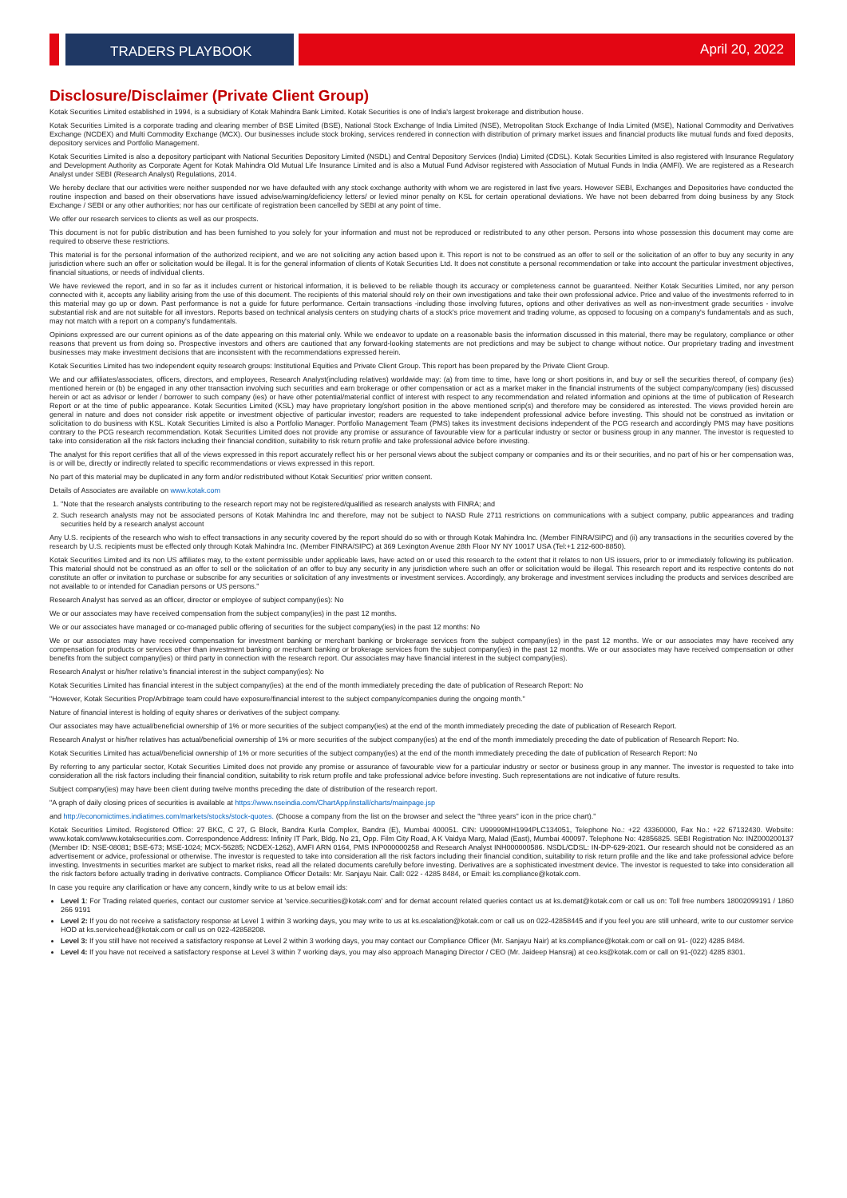TRADERS PLAYBOOK
April 20, 2022
Disclosure/Disclaimer (Private Client Group)
Kotak Securities Limited established in 1994, is a subsidiary of Kotak Mahindra Bank Limited. Kotak Securities is one of India's largest brokerage and distribution house.
Kotak Securities Limited is a corporate trading and clearing member of BSE Limited (BSE), National Stock Exchange of India Limited (NSE), Metropolitan Stock Exchange of India Limited (MSE), National Commodity and Derivatives Exchange (NCDEX) and Multi Commodity Exchange (MCX). Our businesses include stock broking, services rendered in connection with distribution of primary market issues and financial products like mutual funds and fixed deposits, depository services and Portfolio Management.
Kotak Securities Limited is also a depository participant with National Securities Depository Limited (NSDL) and Central Depository Services (India) Limited (CDSL). Kotak Securities Limited is also registered with Insurance Regulatory and Development Authority as Corporate Agent for Kotak Mahindra Old Mutual Life Insurance Limited and is also a Mutual Fund Advisor registered with Association of Mutual Funds in India (AMFI). We are registered as a Research Analyst under SEBI (Research Analyst) Regulations, 2014.
We hereby declare that our activities were neither suspended nor we have defaulted with any stock exchange authority with whom we are registered in last five years. However SEBI, Exchanges and Depositories have conducted the routine inspection and based on their observations have issued advise/warning/deficiency letters/ or levied minor penalty on KSL for certain operational deviations. We have not been debarred from doing business by any Stock Exchange / SEBI or any other authorities; nor has our certificate of registration been cancelled by SEBI at any point of time.
We offer our research services to clients as well as our prospects.
This document is not for public distribution and has been furnished to you solely for your information and must not be reproduced or redistributed to any other person. Persons into whose possession this document may come are required to observe these restrictions.
This material is for the personal information of the authorized recipient, and we are not soliciting any action based upon it. This report is not to be construed as an offer to sell or the solicitation of an offer to buy any security in any jurisdiction where such an offer or solicitation would be illegal. It is for the general information of clients of Kotak Securities Ltd. It does not constitute a personal recommendation or take into account the particular investment objectives, financial situations, or needs of individual clients.
We have reviewed the report, and in so far as it includes current or historical information, it is believed to be reliable though its accuracy or completeness cannot be guaranteed. Neither Kotak Securities Limited, nor any person connected with it, accepts any liability arising from the use of this document. The recipients of this material should rely on their own investigations and take their own professional advice. Price and value of the investments referred to in this material may go up or down. Past performance is not a guide for future performance. Certain transactions -including those involving futures, options and other derivatives as well as non-investment grade securities - involve substantial risk and are not suitable for all investors. Reports based on technical analysis centers on studying charts of a stock's price movement and trading volume, as opposed to focusing on a company's fundamentals and as such, may not match with a report on a company's fundamentals.
Opinions expressed are our current opinions as of the date appearing on this material only. While we endeavor to update on a reasonable basis the information discussed in this material, there may be regulatory, compliance or other reasons that prevent us from doing so. Prospective investors and others are cautioned that any forward-looking statements are not predictions and may be subject to change without notice. Our proprietary trading and investment businesses may make investment decisions that are inconsistent with the recommendations expressed herein.
Kotak Securities Limited has two independent equity research groups: Institutional Equities and Private Client Group. This report has been prepared by the Private Client Group.
We and our affiliates/associates, officers, directors, and employees, Research Analyst(including relatives) worldwide may: (a) from time to time, have long or short positions in, and buy or sell the securities thereof, of company (ies) mentioned herein or (b) be engaged in any other transaction involving such securities and earn brokerage or other compensation or act as a market maker in the financial instruments of the subject company/company (ies) discussed herein or act as advisor or lender / borrower to such company (ies) or have other potential/material conflict of interest with respect to any recommendation and related information and opinions at the time of publication of Research Report or at the time of public appearance. Kotak Securities Limited (KSL) may have proprietary long/short position in the above mentioned scrip(s) and therefore may be considered as interested. The views provided herein are general in nature and does not consider risk appetite or investment objective of particular investor; readers are requested to take independent professional advice before investing. This should not be construed as invitation or solicitation to do business with KSL. Kotak Securities Limited is also a Portfolio Manager. Portfolio Management Team (PMS) takes its investment decisions independent of the PCG research and accordingly PMS may have positions contrary to the PCG research recommendation. Kotak Securities Limited does not provide any promise or assurance of favourable view for a particular industry or sector or business group in any manner. The investor is requested to take into consideration all the risk factors including their financial condition, suitability to risk return profile and take professional advice before investing.
The analyst for this report certifies that all of the views expressed in this report accurately reflect his or her personal views about the subject company or companies and its or their securities, and no part of his or her compensation was, is or will be, directly or indirectly related to specific recommendations or views expressed in this report.
No part of this material may be duplicated in any form and/or redistributed without Kotak Securities' prior written consent.
Details of Associates are available on www.kotak.com
1. "Note that the research analysts contributing to the research report may not be registered/qualified as research analysts with FINRA; and
2. Such research analysts may not be associated persons of Kotak Mahindra Inc and therefore, may not be subject to NASD Rule 2711 restrictions on communications with a subject company, public appearances and trading securities held by a research analyst account
Any U.S. recipients of the research who wish to effect transactions in any security covered by the report should do so with or through Kotak Mahindra Inc. (Member FINRA/SIPC) and (ii) any transactions in the securities covered by the research by U.S. recipients must be effected only through Kotak Mahindra Inc. (Member FINRA/SIPC) at 369 Lexington Avenue 28th Floor NY NY 10017 USA (Tel:+1 212-600-8850).
Kotak Securities Limited and its non US affiliates may, to the extent permissible under applicable laws, have acted on or used this research to the extent that it relates to non US issuers, prior to or immediately following its publication. This material should not be construed as an offer to sell or the solicitation of an offer to buy any security in any jurisdiction where such an offer or solicitation would be illegal. This research report and its respective contents do not constitute an offer or invitation to purchase or subscribe for any securities or solicitation of any investments or investment services. Accordingly, any brokerage and investment services including the products and services described are not available to or intended for Canadian persons or US persons."
Research Analyst has served as an officer, director or employee of subject company(ies): No
We or our associates may have received compensation from the subject company(ies) in the past 12 months.
We or our associates have managed or co-managed public offering of securities for the subject company(ies) in the past 12 months: No
We or our associates may have received compensation for investment banking or merchant banking or brokerage services from the subject company(ies) in the past 12 months. We or our associates may have received any compensation for products or services other than investment banking or merchant banking or brokerage services from the subject company(ies) in the past 12 months. We or our associates may have received compensation or other benefits from the subject company(ies) or third party in connection with the research report. Our associates may have financial interest in the subject company(ies).
Research Analyst or his/her relative's financial interest in the subject company(ies): No
Kotak Securities Limited has financial interest in the subject company(ies) at the end of the month immediately preceding the date of publication of Research Report: No
"However, Kotak Securities Prop/Arbitrage team could have exposure/financial interest to the subject company/companies during the ongoing month."
Nature of financial interest is holding of equity shares or derivatives of the subject company.
Our associates may have actual/beneficial ownership of 1% or more securities of the subject company(ies) at the end of the month immediately preceding the date of publication of Research Report.
Research Analyst or his/her relatives has actual/beneficial ownership of 1% or more securities of the subject company(ies) at the end of the month immediately preceding the date of publication of Research Report: No.
Kotak Securities Limited has actual/beneficial ownership of 1% or more securities of the subject company(ies) at the end of the month immediately preceding the date of publication of Research Report: No
By referring to any particular sector, Kotak Securities Limited does not provide any promise or assurance of favourable view for a particular industry or sector or business group in any manner. The investor is requested to take into consideration all the risk factors including their financial condition, suitability to risk return profile and take professional advice before investing. Such representations are not indicative of future results.
Subject company(ies) may have been client during twelve months preceding the date of distribution of the research report.
"A graph of daily closing prices of securities is available at https://www.nseindia.com/ChartApp/install/charts/mainpage.jsp
and http://economictimes.indiatimes.com/markets/stocks/stock-quotes. (Choose a company from the list on the browser and select the "three years" icon in the price chart)."
Kotak Securities Limited. Registered Office: 27 BKC, C 27, G Block, Bandra Kurla Complex, Bandra (E), Mumbai 400051. CIN: U99999MH1994PLC134051, Telephone No.: +22 43360000, Fax No.: +22 67132430. Website: www.kotak.com/www.kotaksecurities.com. Correspondence Address: Infinity IT Park, Bldg. No 21, Opp. Film City Road, A K Vaidya Marg, Malad (East), Mumbai 400097. Telephone No: 42856825. SEBI Registration No: INZ000200137 (Member ID: NSE-08081; BSE-673; MSE-1024; MCX-56285; NCDEX-1262), AMFI ARN 0164, PMS INP000000258 and Research Analyst INH000000586. NSDL/CDSL: IN-DP-629-2021. Our research should not be considered as an advertisement or advice, professional or otherwise. The investor is requested to take into consideration all the risk factors including their financial condition, suitability to risk return profile and the like and take professional advice before investing. Investments in securities market are subject to market risks, read all the related documents carefully before investing. Derivatives are a sophisticated investment device. The investor is requested to take into consideration all the risk factors before actually trading in derivative contracts. Compliance Officer Details: Mr. Sanjayu Nair. Call: 022 - 4285 8484, or Email: ks.compliance@kotak.com.
In case you require any clarification or have any concern, kindly write to us at below email ids:
Level 1: For Trading related queries, contact our customer service at 'service.securities@kotak.com' and for demat account related queries contact us at ks.demat@kotak.com or call us on: Toll free numbers 18002099191 / 1860 266 9191
Level 2: If you do not receive a satisfactory response at Level 1 within 3 working days, you may write to us at ks.escalation@kotak.com or call us on 022-42858445 and if you feel you are still unheard, write to our customer service HOD at ks.servicehead@kotak.com or call us on 022-42858208.
Level 3: If you still have not received a satisfactory response at Level 2 within 3 working days, you may contact our Compliance Officer (Mr. Sanjayu Nair) at ks.compliance@kotak.com or call on 91- (022) 4285 8484.
Level 4: If you have not received a satisfactory response at Level 3 within 7 working days, you may also approach Managing Director / CEO (Mr. Jaideep Hansraj) at ceo.ks@kotak.com or call on 91-(022) 4285 8301.